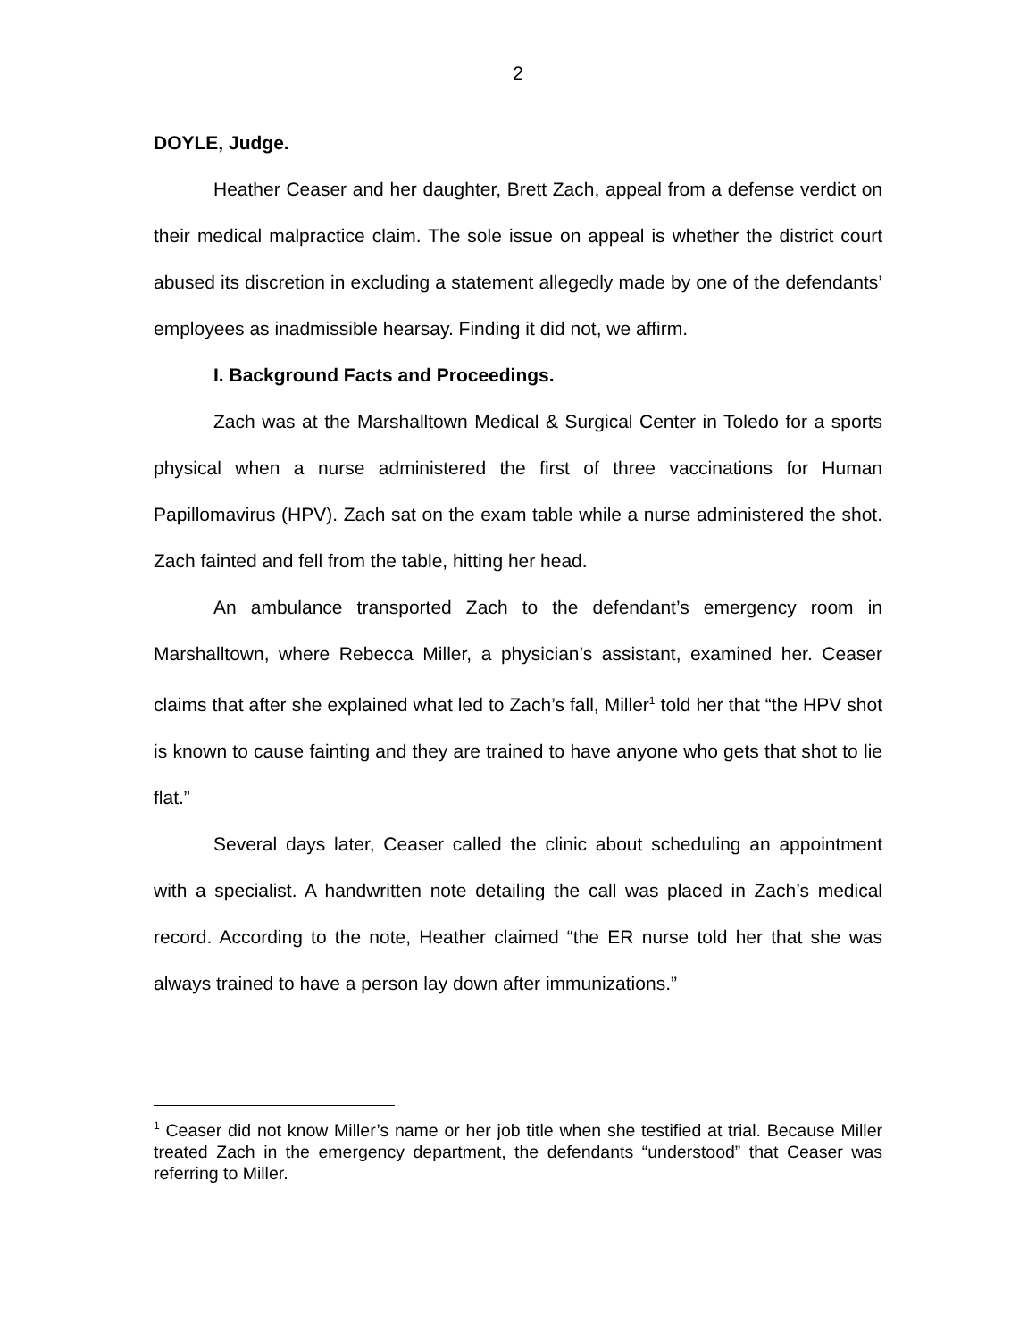2
DOYLE, Judge.
Heather Ceaser and her daughter, Brett Zach, appeal from a defense verdict on their medical malpractice claim. The sole issue on appeal is whether the district court abused its discretion in excluding a statement allegedly made by one of the defendants’ employees as inadmissible hearsay. Finding it did not, we affirm.
I. Background Facts and Proceedings.
Zach was at the Marshalltown Medical & Surgical Center in Toledo for a sports physical when a nurse administered the first of three vaccinations for Human Papillomavirus (HPV). Zach sat on the exam table while a nurse administered the shot. Zach fainted and fell from the table, hitting her head.
An ambulance transported Zach to the defendant’s emergency room in Marshalltown, where Rebecca Miller, a physician’s assistant, examined her. Ceaser claims that after she explained what led to Zach’s fall, Miller<sup>1</sup> told her that “the HPV shot is known to cause fainting and they are trained to have anyone who gets that shot to lie flat.”
Several days later, Ceaser called the clinic about scheduling an appointment with a specialist. A handwritten note detailing the call was placed in Zach’s medical record. According to the note, Heather claimed “the ER nurse told her that she was always trained to have a person lay down after immunizations.”
<sup>1</sup> Ceaser did not know Miller’s name or her job title when she testified at trial. Because Miller treated Zach in the emergency department, the defendants “understood” that Ceaser was referring to Miller.